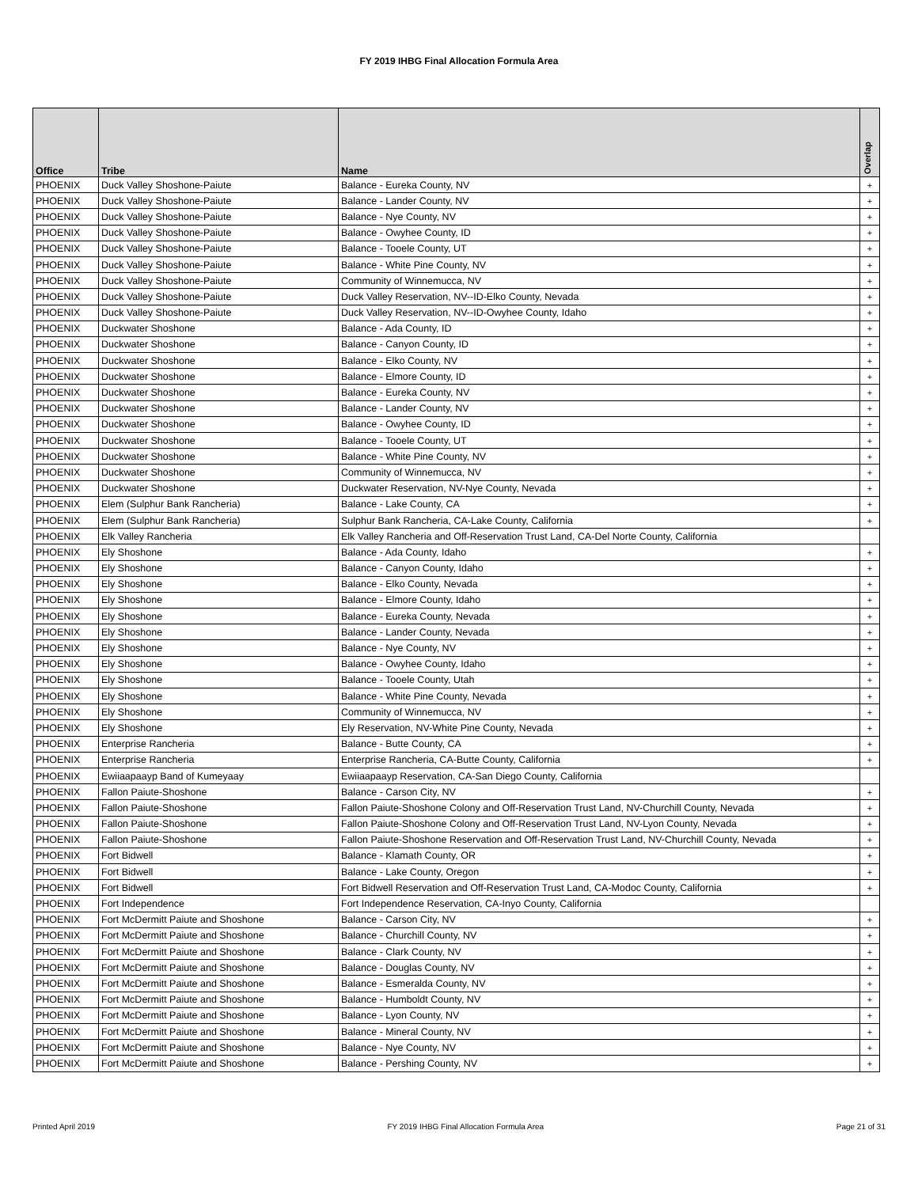FY 2019 IHBG Final Allocation Formula Area
| Office | Tribe | Name | Overlap |
| --- | --- | --- | --- |
| PHOENIX | Duck Valley Shoshone-Paiute | Balance - Eureka County, NV | + |
| PHOENIX | Duck Valley Shoshone-Paiute | Balance - Lander County, NV | + |
| PHOENIX | Duck Valley Shoshone-Paiute | Balance - Nye County, NV | + |
| PHOENIX | Duck Valley Shoshone-Paiute | Balance - Owyhee County, ID | + |
| PHOENIX | Duck Valley Shoshone-Paiute | Balance - Tooele County, UT | + |
| PHOENIX | Duck Valley Shoshone-Paiute | Balance - White Pine County, NV | + |
| PHOENIX | Duck Valley Shoshone-Paiute | Community of Winnemucca, NV | + |
| PHOENIX | Duck Valley Shoshone-Paiute | Duck Valley Reservation, NV--ID-Elko County, Nevada | + |
| PHOENIX | Duck Valley Shoshone-Paiute | Duck Valley Reservation, NV--ID-Owyhee County, Idaho | + |
| PHOENIX | Duckwater Shoshone | Balance - Ada County, ID | + |
| PHOENIX | Duckwater Shoshone | Balance - Canyon County, ID | + |
| PHOENIX | Duckwater Shoshone | Balance - Elko County, NV | + |
| PHOENIX | Duckwater Shoshone | Balance - Elmore County, ID | + |
| PHOENIX | Duckwater Shoshone | Balance - Eureka County, NV | + |
| PHOENIX | Duckwater Shoshone | Balance - Lander County, NV | + |
| PHOENIX | Duckwater Shoshone | Balance - Owyhee County, ID | + |
| PHOENIX | Duckwater Shoshone | Balance - Tooele County, UT | + |
| PHOENIX | Duckwater Shoshone | Balance - White Pine County, NV | + |
| PHOENIX | Duckwater Shoshone | Community of Winnemucca, NV | + |
| PHOENIX | Duckwater Shoshone | Duckwater Reservation, NV-Nye County, Nevada | + |
| PHOENIX | Elem (Sulphur Bank Rancheria) | Balance - Lake County, CA | + |
| PHOENIX | Elem (Sulphur Bank Rancheria) | Sulphur Bank Rancheria, CA-Lake County, California | + |
| PHOENIX | Elk Valley Rancheria | Elk Valley Rancheria and Off-Reservation Trust Land, CA-Del Norte County, California | |
| PHOENIX | Ely Shoshone | Balance - Ada County, Idaho | + |
| PHOENIX | Ely Shoshone | Balance - Canyon County, Idaho | + |
| PHOENIX | Ely Shoshone | Balance - Elko County, Nevada | + |
| PHOENIX | Ely Shoshone | Balance - Elmore County, Idaho | + |
| PHOENIX | Ely Shoshone | Balance - Eureka County, Nevada | + |
| PHOENIX | Ely Shoshone | Balance - Lander County, Nevada | + |
| PHOENIX | Ely Shoshone | Balance - Nye County, NV | + |
| PHOENIX | Ely Shoshone | Balance - Owyhee County, Idaho | + |
| PHOENIX | Ely Shoshone | Balance - Tooele County, Utah | + |
| PHOENIX | Ely Shoshone | Balance - White Pine County, Nevada | + |
| PHOENIX | Ely Shoshone | Community of Winnemucca, NV | + |
| PHOENIX | Ely Shoshone | Ely Reservation, NV-White Pine County, Nevada | + |
| PHOENIX | Enterprise Rancheria | Balance - Butte County, CA | + |
| PHOENIX | Enterprise Rancheria | Enterprise Rancheria, CA-Butte County, California | + |
| PHOENIX | Ewiiaapaayp Band of Kumeyaay | Ewiiaapaayp Reservation, CA-San Diego County, California | |
| PHOENIX | Fallon Paiute-Shoshone | Balance - Carson City, NV | + |
| PHOENIX | Fallon Paiute-Shoshone | Fallon Paiute-Shoshone Colony and Off-Reservation Trust Land, NV-Churchill County, Nevada | + |
| PHOENIX | Fallon Paiute-Shoshone | Fallon Paiute-Shoshone Colony and Off-Reservation Trust Land, NV-Lyon County, Nevada | + |
| PHOENIX | Fallon Paiute-Shoshone | Fallon Paiute-Shoshone Reservation and Off-Reservation Trust Land, NV-Churchill County, Nevada | + |
| PHOENIX | Fort Bidwell | Balance - Klamath County, OR | + |
| PHOENIX | Fort Bidwell | Balance - Lake County, Oregon | + |
| PHOENIX | Fort Bidwell | Fort Bidwell Reservation and Off-Reservation Trust Land, CA-Modoc County, California | + |
| PHOENIX | Fort Independence | Fort Independence Reservation, CA-Inyo County, California | |
| PHOENIX | Fort McDermitt Paiute and Shoshone | Balance - Carson City, NV | + |
| PHOENIX | Fort McDermitt Paiute and Shoshone | Balance - Churchill County, NV | + |
| PHOENIX | Fort McDermitt Paiute and Shoshone | Balance - Clark County, NV | + |
| PHOENIX | Fort McDermitt Paiute and Shoshone | Balance - Douglas County, NV | + |
| PHOENIX | Fort McDermitt Paiute and Shoshone | Balance - Esmeralda County, NV | + |
| PHOENIX | Fort McDermitt Paiute and Shoshone | Balance - Humboldt County, NV | + |
| PHOENIX | Fort McDermitt Paiute and Shoshone | Balance - Lyon County, NV | + |
| PHOENIX | Fort McDermitt Paiute and Shoshone | Balance - Mineral County, NV | + |
| PHOENIX | Fort McDermitt Paiute and Shoshone | Balance - Nye County, NV | + |
| PHOENIX | Fort McDermitt Paiute and Shoshone | Balance - Pershing County, NV | + |
Printed April 2019 FY 2019 IHBG Final Allocation Formula Area Page 21 of 31